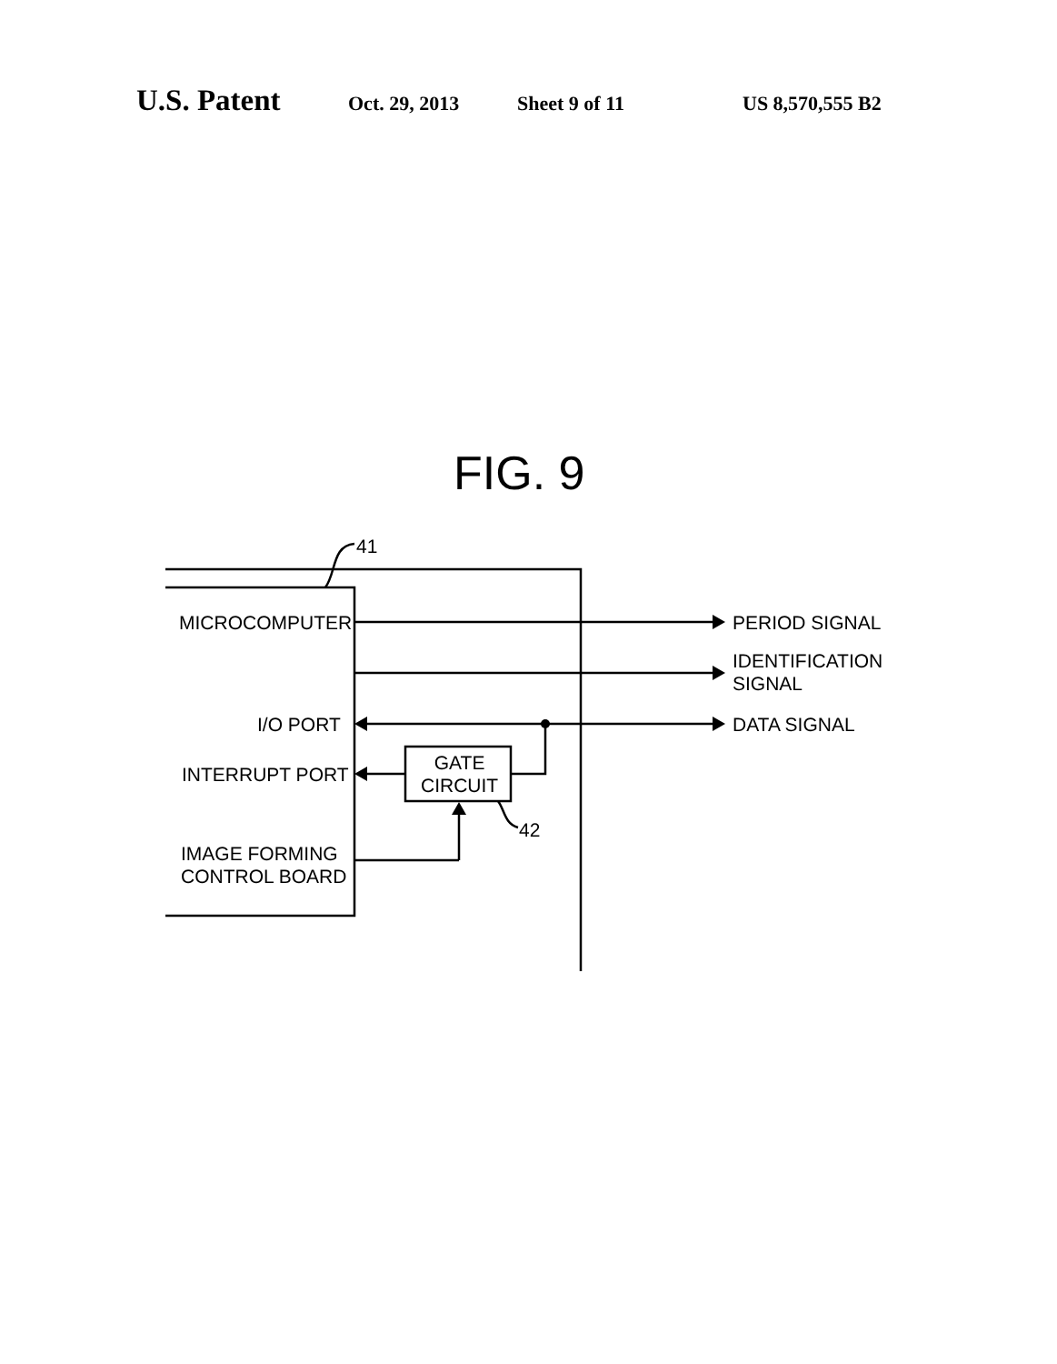U.S. Patent Oct. 29, 2013 Sheet 9 of 11 US 8,570,555 B2
FIG. 9
41
MICROCOMPUTER PERIOD SIGNAL
IDENTIFICATION
SIGNAL
I/O PORT DATA SIGNAL
GATE
CIRCUIT
INTERRUPT PORT
42
IMAGE FORMING
CONTROL BOARD